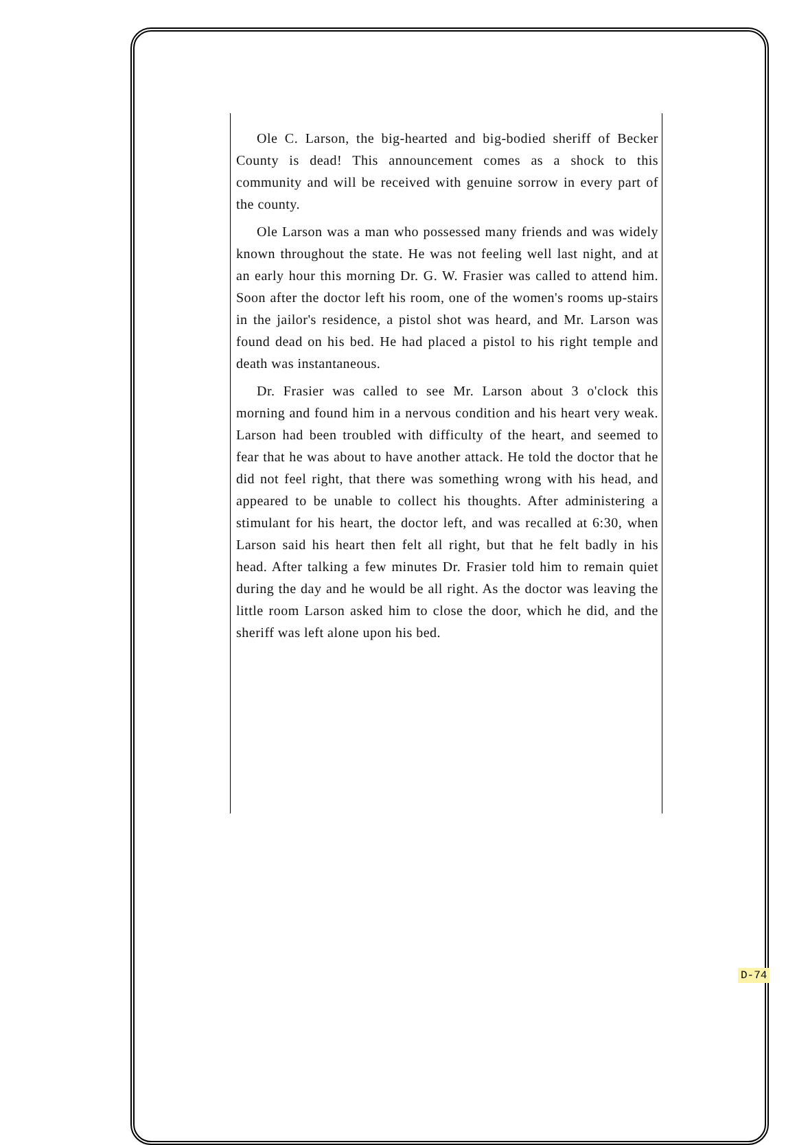Ole C. Larson, the big-hearted and big-bodied sheriff of Becker County is dead! This announcement comes as a shock to this community and will be received with genuine sorrow in every part of the county.
Ole Larson was a man who possessed many friends and was widely known throughout the state. He was not feeling well last night, and at an early hour this morning Dr. G. W. Frasier was called to attend him. Soon after the doctor left his room, one of the women's rooms up-stairs in the jailor's residence, a pistol shot was heard, and Mr. Larson was found dead on his bed. He had placed a pistol to his right temple and death was instantaneous.
Dr. Frasier was called to see Mr. Larson about 3 o'clock this morning and found him in a nervous condition and his heart very weak. Larson had been troubled with difficulty of the heart, and seemed to fear that he was about to have another attack. He told the doctor that he did not feel right, that there was something wrong with his head, and appeared to be unable to collect his thoughts. After administering a stimulant for his heart, the doctor left, and was recalled at 6:30, when Larson said his heart then felt all right, but that he felt badly in his head. After talking a few minutes Dr. Frasier told him to remain quiet during the day and he would be all right. As the doctor was leaving the little room Larson asked him to close the door, which he did, and the sheriff was left alone upon his bed.
D-74